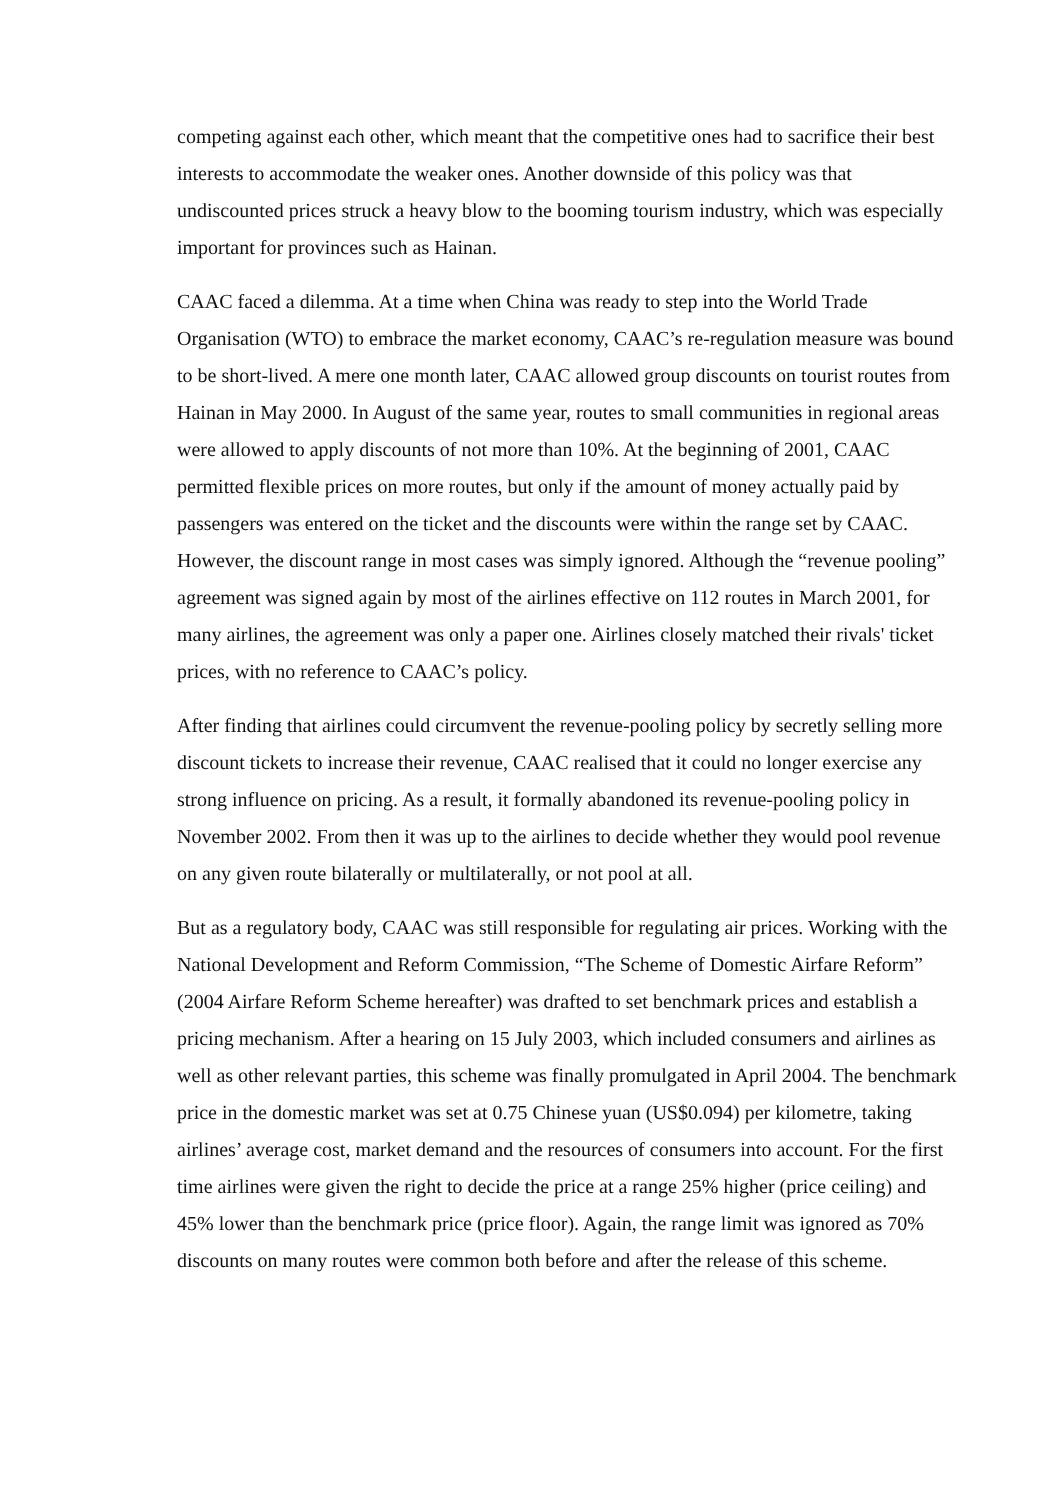competing against each other, which meant that the competitive ones had to sacrifice their best interests to accommodate the weaker ones. Another downside of this policy was that undiscounted prices struck a heavy blow to the booming tourism industry, which was especially important for provinces such as Hainan.
CAAC faced a dilemma. At a time when China was ready to step into the World Trade Organisation (WTO) to embrace the market economy, CAAC’s re-regulation measure was bound to be short-lived. A mere one month later, CAAC allowed group discounts on tourist routes from Hainan in May 2000. In August of the same year, routes to small communities in regional areas were allowed to apply discounts of not more than 10%. At the beginning of 2001, CAAC permitted flexible prices on more routes, but only if the amount of money actually paid by passengers was entered on the ticket and the discounts were within the range set by CAAC. However, the discount range in most cases was simply ignored. Although the “revenue pooling” agreement was signed again by most of the airlines effective on 112 routes in March 2001, for many airlines, the agreement was only a paper one. Airlines closely matched their rivals' ticket prices, with no reference to CAAC’s policy.
After finding that airlines could circumvent the revenue-pooling policy by secretly selling more discount tickets to increase their revenue, CAAC realised that it could no longer exercise any strong influence on pricing. As a result, it formally abandoned its revenue-pooling policy in November 2002. From then it was up to the airlines to decide whether they would pool revenue on any given route bilaterally or multilaterally, or not pool at all.
But as a regulatory body, CAAC was still responsible for regulating air prices. Working with the National Development and Reform Commission, “The Scheme of Domestic Airfare Reform” (2004 Airfare Reform Scheme hereafter) was drafted to set benchmark prices and establish a pricing mechanism. After a hearing on 15 July 2003, which included consumers and airlines as well as other relevant parties, this scheme was finally promulgated in April 2004. The benchmark price in the domestic market was set at 0.75 Chinese yuan (US$0.094) per kilometre, taking airlines’ average cost, market demand and the resources of consumers into account. For the first time airlines were given the right to decide the price at a range 25% higher (price ceiling) and 45% lower than the benchmark price (price floor). Again, the range limit was ignored as 70% discounts on many routes were common both before and after the release of this scheme.